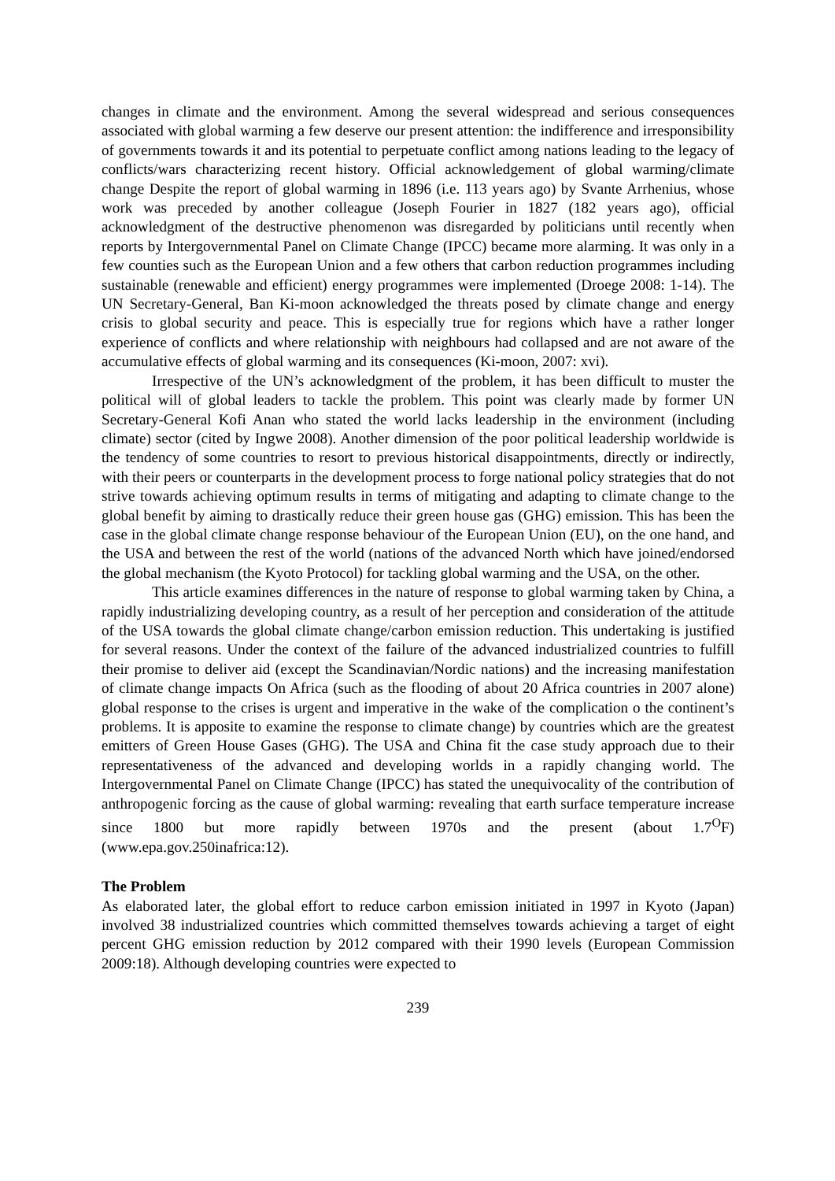changes in climate and the environment. Among the several widespread and serious consequences associated with global warming a few deserve our present attention: the indifference and irresponsibility of governments towards it and its potential to perpetuate conflict among nations leading to the legacy of conflicts/wars characterizing recent history. Official acknowledgement of global warming/climate change Despite the report of global warming in 1896 (i.e. 113 years ago) by Svante Arrhenius, whose work was preceded by another colleague (Joseph Fourier in 1827 (182 years ago), official acknowledgment of the destructive phenomenon was disregarded by politicians until recently when reports by Intergovernmental Panel on Climate Change (IPCC) became more alarming. It was only in a few counties such as the European Union and a few others that carbon reduction programmes including sustainable (renewable and efficient) energy programmes were implemented (Droege 2008: 1-14). The UN Secretary-General, Ban Ki-moon acknowledged the threats posed by climate change and energy crisis to global security and peace. This is especially true for regions which have a rather longer experience of conflicts and where relationship with neighbours had collapsed and are not aware of the accumulative effects of global warming and its consequences (Ki-moon, 2007: xvi).
Irrespective of the UN’s acknowledgment of the problem, it has been difficult to muster the political will of global leaders to tackle the problem. This point was clearly made by former UN Secretary-General Kofi Anan who stated the world lacks leadership in the environment (including climate) sector (cited by Ingwe 2008). Another dimension of the poor political leadership worldwide is the tendency of some countries to resort to previous historical disappointments, directly or indirectly, with their peers or counterparts in the development process to forge national policy strategies that do not strive towards achieving optimum results in terms of mitigating and adapting to climate change to the global benefit by aiming to drastically reduce their green house gas (GHG) emission. This has been the case in the global climate change response behaviour of the European Union (EU), on the one hand, and the USA and between the rest of the world (nations of the advanced North which have joined/endorsed the global mechanism (the Kyoto Protocol) for tackling global warming and the USA, on the other.
This article examines differences in the nature of response to global warming taken by China, a rapidly industrializing developing country, as a result of her perception and consideration of the attitude of the USA towards the global climate change/carbon emission reduction. This undertaking is justified for several reasons. Under the context of the failure of the advanced industrialized countries to fulfill their promise to deliver aid (except the Scandinavian/Nordic nations) and the increasing manifestation of climate change impacts On Africa (such as the flooding of about 20 Africa countries in 2007 alone) global response to the crises is urgent and imperative in the wake of the complication o the continent’s problems. It is apposite to examine the response to climate change) by countries which are the greatest emitters of Green House Gases (GHG). The USA and China fit the case study approach due to their representativeness of the advanced and developing worlds in a rapidly changing world. The Intergovernmental Panel on Climate Change (IPCC) has stated the unequivocality of the contribution of anthropogenic forcing as the cause of global warming: revealing that earth surface temperature increase since 1800 but more rapidly between 1970s and the present (about 1.7<sup>O</sup>F) (www.epa.gov.250inafrica:12).
The Problem
As elaborated later, the global effort to reduce carbon emission initiated in 1997 in Kyoto (Japan) involved 38 industrialized countries which committed themselves towards achieving a target of eight percent GHG emission reduction by 2012 compared with their 1990 levels (European Commission 2009:18). Although developing countries were expected to
239